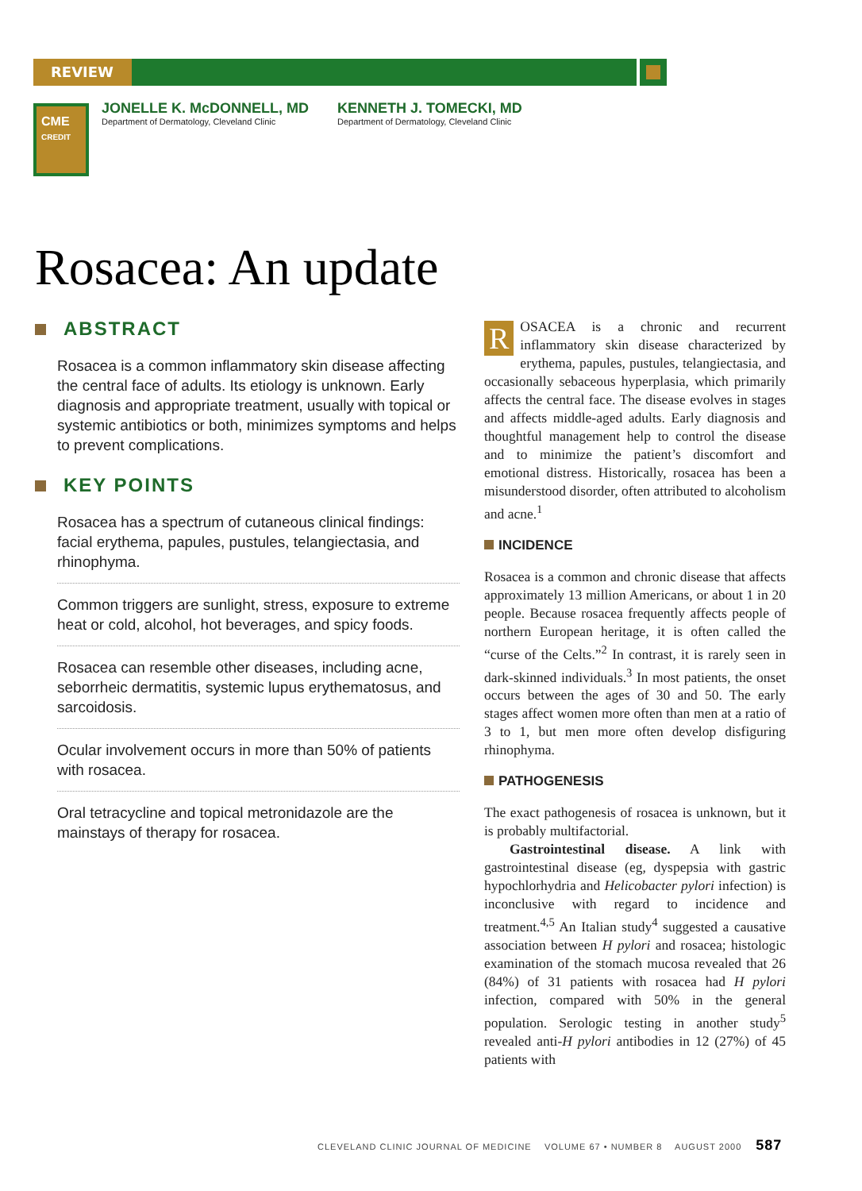REVIEW
CME
CREDIT
JONELLE K. McDONNELL, MD
Department of Dermatology, Cleveland Clinic
KENNETH J. TOMECKI, MD
Department of Dermatology, Cleveland Clinic
Rosacea: An update
ABSTRACT
Rosacea is a common inflammatory skin disease affecting the central face of adults. Its etiology is unknown. Early diagnosis and appropriate treatment, usually with topical or systemic antibiotics or both, minimizes symptoms and helps to prevent complications.
KEY POINTS
Rosacea has a spectrum of cutaneous clinical findings: facial erythema, papules, pustules, telangiectasia, and rhinophyma.
Common triggers are sunlight, stress, exposure to extreme heat or cold, alcohol, hot beverages, and spicy foods.
Rosacea can resemble other diseases, including acne, seborrheic dermatitis, systemic lupus erythematosus, and sarcoidosis.
Ocular involvement occurs in more than 50% of patients with rosacea.
Oral tetracycline and topical metronidazole are the mainstays of therapy for rosacea.
ROSACEA is a chronic and recurrent inflammatory skin disease characterized by erythema, papules, pustules, telangiectasia, and occasionally sebaceous hyperplasia, which primarily affects the central face. The disease evolves in stages and affects middle-aged adults. Early diagnosis and thoughtful management help to control the disease and to minimize the patient’s discomfort and emotional distress. Historically, rosacea has been a misunderstood disorder, often attributed to alcoholism and acne.<sup>1</sup>
INCIDENCE
Rosacea is a common and chronic disease that affects approximately 13 million Americans, or about 1 in 20 people. Because rosacea frequently affects people of northern European heritage, it is often called the “curse of the Celts.”<sup>2</sup> In contrast, it is rarely seen in dark-skinned individuals.<sup>3</sup> In most patients, the onset occurs between the ages of 30 and 50. The early stages affect women more often than men at a ratio of 3 to 1, but men more often develop disfiguring rhinophyma.
PATHOGENESIS
The exact pathogenesis of rosacea is unknown, but it is probably multifactorial.
Gastrointestinal disease. A link with gastrointestinal disease (eg, dyspepsia with gastric hypochlorhydria and Helicobacter pylori infection) is inconclusive with regard to incidence and treatment.<sup>4,5</sup> An Italian study<sup>4</sup> suggested a causative association between H pylori and rosacea; histologic examination of the stomach mucosa revealed that 26 (84%) of 31 patients with rosacea had H pylori infection, compared with 50% in the general population. Serologic testing in another study<sup>5</sup> revealed anti-H pylori antibodies in 12 (27%) of 45 patients with
CLEVELAND CLINIC JOURNAL OF MEDICINE VOLUME 67 • NUMBER 8 AUGUST 2000 587